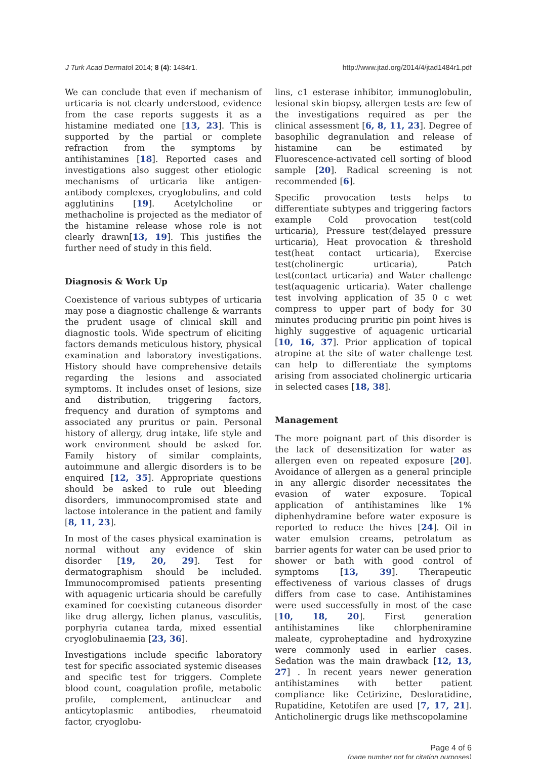J Turk Acad Dermatol 2014; 8 (4): 1484r1. http://www.jtad.org/2014/4/jtad1484r1.pdf
We can conclude that even if mechanism of urticaria is not clearly understood, evidence from the case reports suggests it as a histamine mediated one [13, 23]. This is supported by the partial or complete refraction from the symptoms by antihistamines [18]. Reported cases and investigations also suggest other etiologic mechanisms of urticaria like antigen-antibody complexes, cryoglobulins, and cold agglutinins [19]. Acetylcholine or methacholine is projected as the mediator of the histamine release whose role is not clearly drawn[13, 19]. This justifies the further need of study in this field.
Diagnosis & Work Up
Coexistence of various subtypes of urticaria may pose a diagnostic challenge & warrants the prudent usage of clinical skill and diagnostic tools. Wide spectrum of eliciting factors demands meticulous history, physical examination and laboratory investigations. History should have comprehensive details regarding the lesions and associated symptoms. It includes onset of lesions, size and distribution, triggering factors, frequency and duration of symptoms and associated any pruritus or pain. Personal history of allergy, drug intake, life style and work environment should be asked for. Family history of similar complaints, autoimmune and allergic disorders is to be enquired [12, 35]. Appropriate questions should be asked to rule out bleeding disorders, immunocompromised state and lactose intolerance in the patient and family [8, 11, 23].
In most of the cases physical examination is normal without any evidence of skin disorder [19, 20, 29]. Test for dermatographism should be included. Immunocompromised patients presenting with aquagenic urticaria should be carefully examined for coexisting cutaneous disorder like drug allergy, lichen planus, vasculitis, porphyria cutanea tarda, mixed essential cryoglobulinaemia [23, 36].
Investigations include specific laboratory test for specific associated systemic diseases and specific test for triggers. Complete blood count, coagulation profile, metabolic profile, complement, antinuclear and anticytoplasmic antibodies, rheumatoid factor, cryoglobu-
lins, c1 esterase inhibitor, immunoglobulin, lesional skin biopsy, allergen tests are few of the investigations required as per the clinical assessment [6, 8, 11, 23]. Degree of basophilic degranulation and release of histamine can be estimated by Fluorescence-activated cell sorting of blood sample [20]. Radical screening is not recommended [6].
Specific provocation tests helps to differentiate subtypes and triggering factors example Cold provocation test(cold urticaria), Pressure test(delayed pressure urticaria), Heat provocation & threshold test(heat contact urticaria), Exercise test(cholinergic urticaria), Patch test(contact urticaria) and Water challenge test(aquagenic urticaria). Water challenge test involving application of 35 0 c wet compress to upper part of body for 30 minutes producing pruritic pin point hives is highly suggestive of aquagenic urticarial [10, 16, 37]. Prior application of topical atropine at the site of water challenge test can help to differentiate the symptoms arising from associated cholinergic urticaria in selected cases [18, 38].
Management
The more poignant part of this disorder is the lack of desensitization for water as allergen even on repeated exposure [20]. Avoidance of allergen as a general principle in any allergic disorder necessitates the evasion of water exposure. Topical application of antihistamines like 1% diphenhydramine before water exposure is reported to reduce the hives [24]. Oil in water emulsion creams, petrolatum as barrier agents for water can be used prior to shower or bath with good control of symptoms [13, 39]. Therapeutic effectiveness of various classes of drugs differs from case to case. Antihistamines were used successfully in most of the case [10, 18, 20]. First generation antihistamines like chlorpheniramine maleate, cyproheptadine and hydroxyzine were commonly used in earlier cases. Sedation was the main drawback [12, 13, 27] . In recent years newer generation antihistamines with better patient compliance like Cetirizine, Desloratidine, Rupatidine, Ketotifen are used [7, 17, 21]. Anticholinergic drugs like methscopolamine
Page 4 of 6
(page number not for citation purposes)